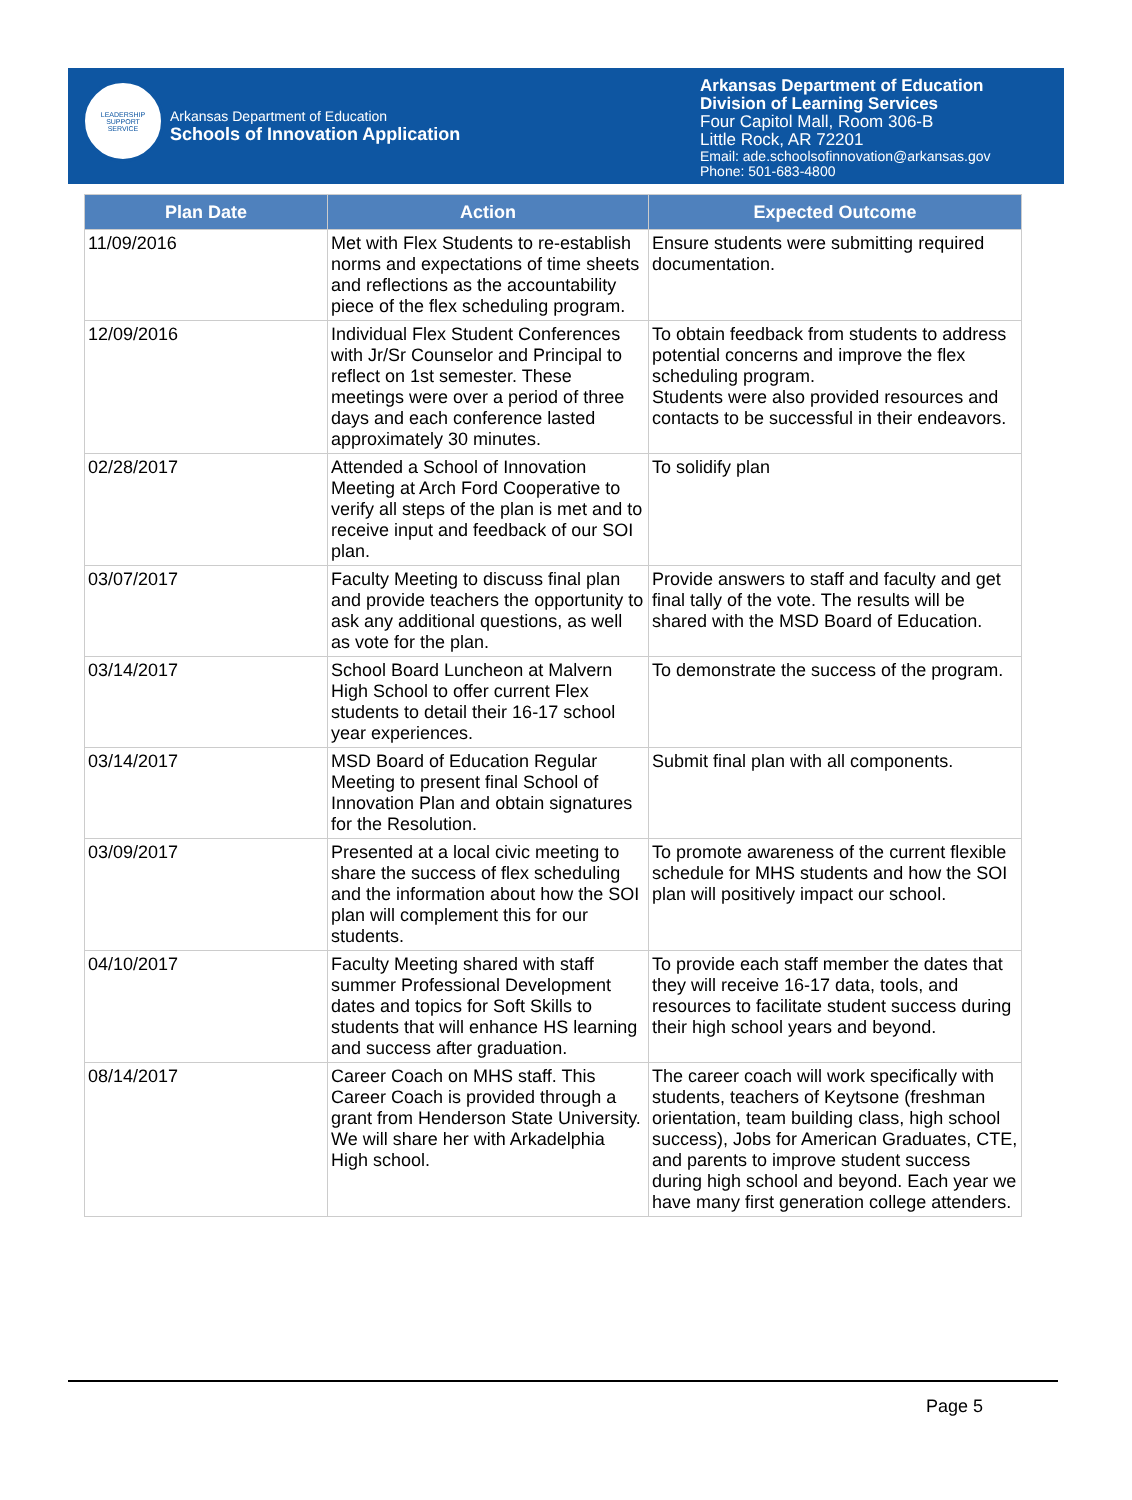LEADERSHIP
SUPPORT
SERVICE
Arkansas Department of Education
Schools of Innovation Application
Arkansas Department of Education
Division of Learning Services
Four Capitol Mall, Room 306-B
Little Rock, AR 72201
Email: ade.schoolsofinnovation@arkansas.gov
Phone: 501-683-4800
| Plan Date | Action | Expected Outcome |
| --- | --- | --- |
| 11/09/2016 | Met with Flex Students to re-establish norms and expectations of time sheets and reflections as the accountability piece of the flex scheduling program. | Ensure students were submitting required documentation. |
| 12/09/2016 | Individual Flex Student Conferences with Jr/Sr Counselor and Principal to reflect on 1st semester. These meetings were over a period of three days and each conference lasted approximately 30 minutes. | To obtain feedback from students to address potential concerns and improve the flex scheduling program. Students were also provided resources and contacts to be successful in their endeavors. |
| 02/28/2017 | Attended a School of Innovation Meeting at Arch Ford Cooperative to verify all steps of the plan is met and to receive input and feedback of our SOI plan. | To solidify plan |
| 03/07/2017 | Faculty Meeting to discuss final plan and provide teachers the opportunity to ask any additional questions, as well as vote for the plan. | Provide answers to staff and faculty and get final tally of the vote. The results will be shared with the MSD Board of Education. |
| 03/14/2017 | School Board Luncheon at Malvern High School to offer current Flex students to detail their 16-17 school year experiences. | To demonstrate the success of the program. |
| 03/14/2017 | MSD Board of Education Regular Meeting to present final School of Innovation Plan and obtain signatures for the Resolution. | Submit final plan with all components. |
| 03/09/2017 | Presented at a local civic meeting to share the success of flex scheduling and the information about how the SOI plan will complement this for our students. | To promote awareness of the current flexible schedule for MHS students and how the SOI plan will positively impact our school. |
| 04/10/2017 | Faculty Meeting shared with staff summer Professional Development dates and topics for Soft Skills to students that will enhance HS learning and success after graduation. | To provide each staff member the dates that they will receive 16-17 data, tools, and resources to facilitate student success during their high school years and beyond. |
| 08/14/2017 | Career Coach on MHS staff. This Career Coach is provided through a grant from Henderson State University. We will share her with Arkadelphia High school. | The career coach will work specifically with students, teachers of Keytsone (freshman orientation, team building class, high school success), Jobs for American Graduates, CTE, and parents to improve student success during high school and beyond. Each year we have many first generation college attenders. |
Page 5